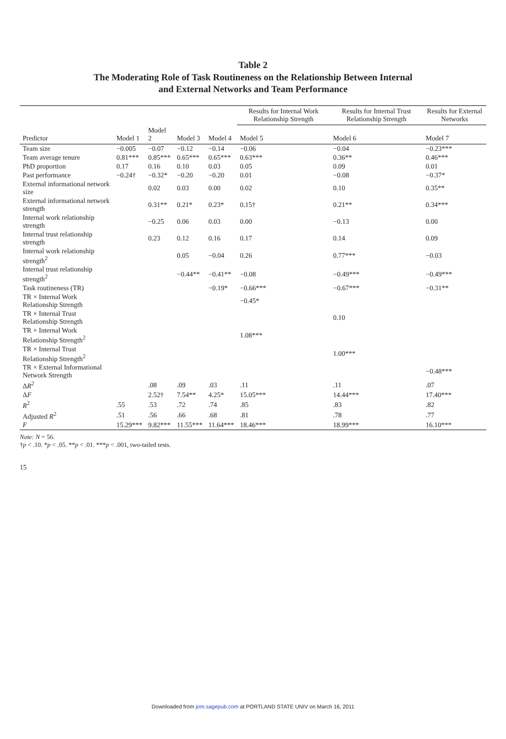Table 2
The Moderating Role of Task Routineness on the Relationship Between Internal
and External Networks and Team Performance
| | | | | | Results for Internal Work Relationship Strength | Results for Internal Trust Relationship Strength | Results for External Networks |
| --- | --- | --- | --- | --- | --- | --- | --- |
| Predictor | Model 1 | Model 2 | Model 3 | Model 4 | Model 5 | Model 6 | Model 7 |
| Team size | −0.005 | −0.07 | −0.12 | −0.14 | −0.06 | −0.04 | −0.23*** |
| Team average tenure | 0.81*** | 0.85*** | 0.65*** | 0.65*** | 0.63*** | 0.36** | 0.46*** |
| PhD proportion | 0.17 | 0.16 | 0.10 | 0.03 | 0.05 | 0.09 | 0.01 |
| Past performance | −0.24† | −0.32* | −0.20 | −0.20 | 0.01 | −0.08 | −0.37* |
| External informational network size | | 0.02 | 0.03 | 0.00 | 0.02 | 0.10 | 0.35** |
| External informational network strength | | 0.31** | 0.21* | 0.23* | 0.15† | 0.21** | 0.34*** |
| Internal work relationship strength | | −0.25 | 0.06 | 0.03 | 0.00 | −0.13 | 0.00 |
| Internal trust relationship strength | | 0.23 | 0.12 | 0.16 | 0.17 | 0.14 | 0.09 |
| Internal work relationship strength<sup>2</sup> | | | 0.05 | −0.04 | 0.26 | 0.77*** | −0.03 |
| Internal trust relationship strength<sup>2</sup> | | | −0.44** | −0.41** | −0.08 | −0.49*** | −0.49*** |
| Task routineness (TR) | | | | −0.19* | −0.66*** | −0.67*** | −0.31** |
| TR × Internal Work Relationship Strength | | | | | −0.45* | | |
| TR × Internal Trust Relationship Strength | | | | | | 0.10 | |
| TR × Internal Work Relationship Strength<sup>2</sup> | | | | | 1.08*** | | |
| TR × Internal Trust Relationship Strength<sup>2</sup> | | | | | | 1.00*** | |
| TR × External Informational Network Strength | | | | | | | −0.48*** |
| Δ R<sup>2</sup> | | .08 | .09 | .03 | .11 | .11 | .07 |
| Δ F | | 2.52† | 7.54** | 4.25* | 15.05*** | 14.44*** | 17.40*** |
| R<sup>2</sup> | .55 | .53 | .72 | .74 | .85 | .83 | .82 |
| Adjusted R<sup>2</sup> | .51 | .56 | .66 | .68 | .81 | .78 | .77 |
| F | 15.29*** | 9.82*** | 11.55*** | 11.64*** | 18.46*** | 18.99*** | 16.10*** |
Note: N = 56.
†p < .10. *p < .05. **p < .01. ***p < .001, two-tailed tests.
15
Downloaded from jom.sagepub.com at PORTLAND STATE UNIV on March 16, 2011